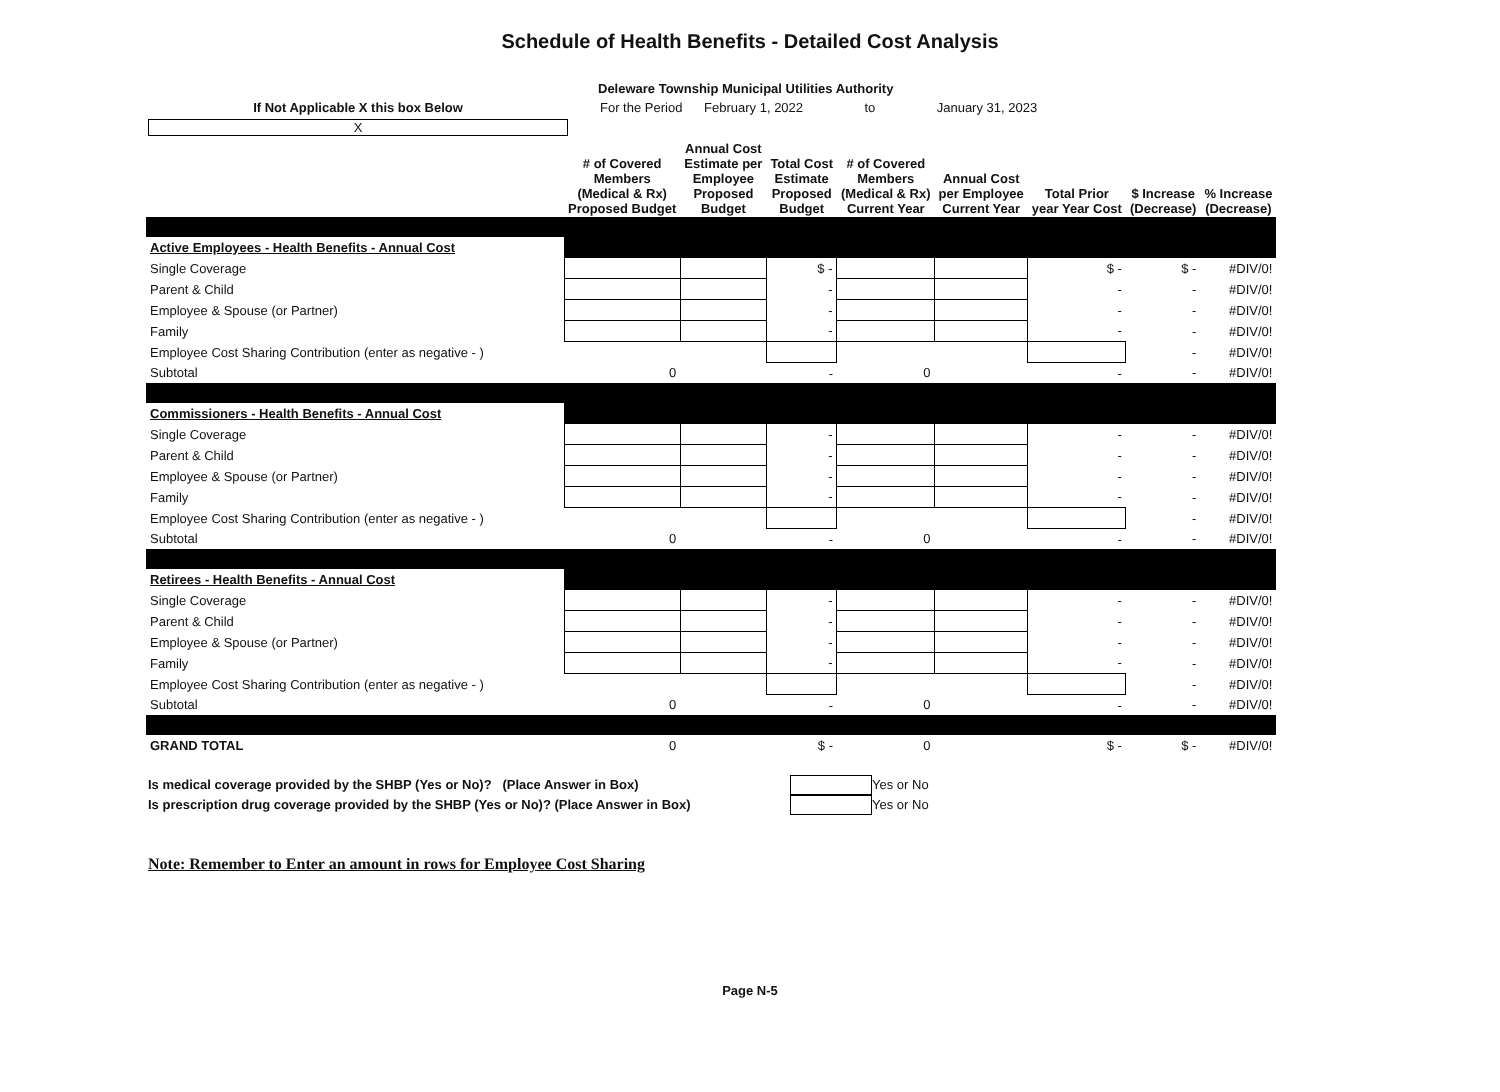Schedule of Health Benefits - Detailed Cost Analysis
Deleware Township Municipal Utilities Authority
If Not Applicable X this box Below
X
For the Period February 1, 2022 to January 31, 2023
| | # of Covered Members (Medical & Rx) Proposed Budget | Annual Cost Estimate per Employee Proposed Budget | Total Cost Estimate Proposed Budget | # of Covered Members (Medical & Rx) Current Year | Annual Cost per Employee Current Year | Total Prior year Year Cost | $ Increase (Decrease) | % Increase (Decrease) |
| --- | --- | --- | --- | --- | --- | --- | --- | --- |
| Active Employees - Health Benefits - Annual Cost | | | | | | | | |
| Single Coverage | | | $ - | | | $ - | $ - | #DIV/0! |
| Parent & Child | | | - | | | - | - | #DIV/0! |
| Employee & Spouse (or Partner) | | | - | | | - | - | #DIV/0! |
| Family | | | - | | | - | - | #DIV/0! |
| Employee Cost Sharing Contribution (enter as negative - ) | | | | | | | - | #DIV/0! |
| Subtotal | 0 | | - | 0 | | - | - | #DIV/0! |
| Commissioners - Health Benefits - Annual Cost | | | | | | | | |
| Single Coverage | | | - | | | - | - | #DIV/0! |
| Parent & Child | | | - | | | - | - | #DIV/0! |
| Employee & Spouse (or Partner) | | | - | | | - | - | #DIV/0! |
| Family | | | - | | | - | - | #DIV/0! |
| Employee Cost Sharing Contribution (enter as negative - ) | | | | | | | - | #DIV/0! |
| Subtotal | 0 | | - | 0 | | - | - | #DIV/0! |
| Retirees - Health Benefits - Annual Cost | | | | | | | | |
| Single Coverage | | | - | | | - | - | #DIV/0! |
| Parent & Child | | | - | | | - | - | #DIV/0! |
| Employee & Spouse (or Partner) | | | - | | | - | - | #DIV/0! |
| Family | | | - | | | - | - | #DIV/0! |
| Employee Cost Sharing Contribution (enter as negative - ) | | | | | | | - | #DIV/0! |
| Subtotal | 0 | | - | 0 | | - | - | #DIV/0! |
| GRAND TOTAL | 0 | | $ - | 0 | | $ - | $ - | #DIV/0! |
Is medical coverage provided by the SHBP (Yes or No)? (Place Answer in Box) Yes or No
Is prescription drug coverage provided by the SHBP (Yes or No)? (Place Answer in Box) Yes or No
Note: Remember to Enter an amount in rows for Employee Cost Sharing
Page N-5